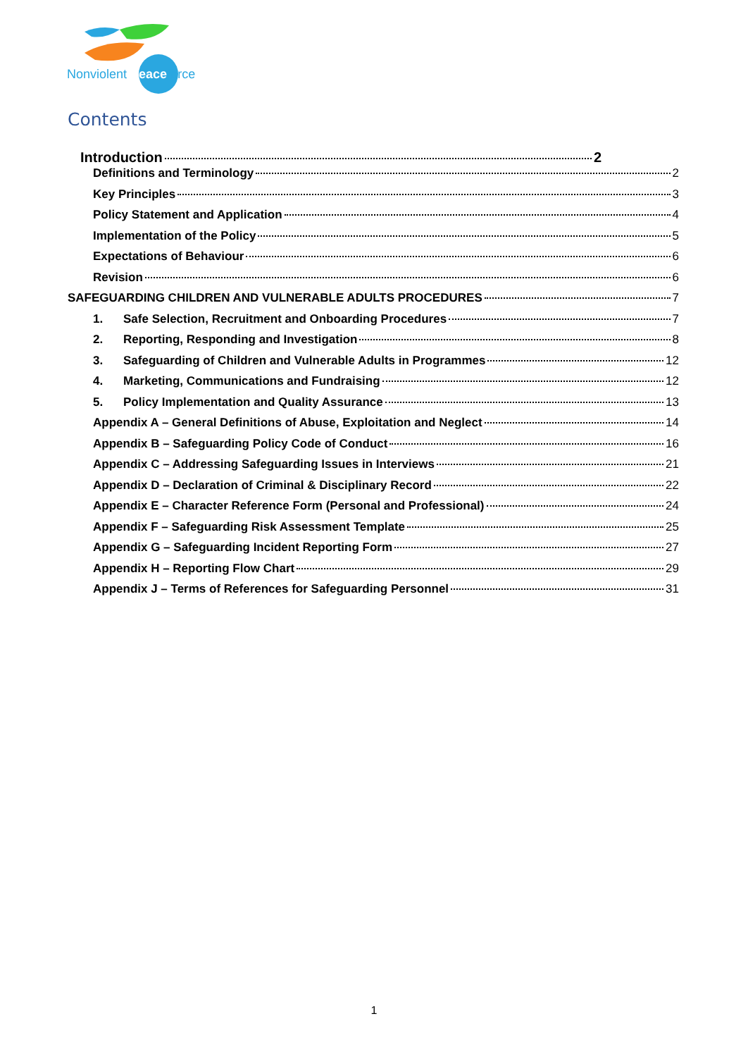Nonviolent Peaceforce
Contents
Introduction 2
Definitions and Terminology 2
Key Principles 3
Policy Statement and Application 4
Implementation of the Policy 5
Expectations of Behaviour 6
Revision 6
SAFEGUARDING CHILDREN AND VULNERABLE ADULTS PROCEDURES 7
1. Safe Selection, Recruitment and Onboarding Procedures 7
2. Reporting, Responding and Investigation 8
3. Safeguarding of Children and Vulnerable Adults in Programmes 12
4. Marketing, Communications and Fundraising 12
5. Policy Implementation and Quality Assurance 13
Appendix A – General Definitions of Abuse, Exploitation and Neglect 14
Appendix B – Safeguarding Policy Code of Conduct 16
Appendix C – Addressing Safeguarding Issues in Interviews 21
Appendix D – Declaration of Criminal & Disciplinary Record 22
Appendix E – Character Reference Form (Personal and Professional) 24
Appendix F – Safeguarding Risk Assessment Template 25
Appendix G – Safeguarding Incident Reporting Form 27
Appendix H – Reporting Flow Chart 29
Appendix J – Terms of References for Safeguarding Personnel 31
1